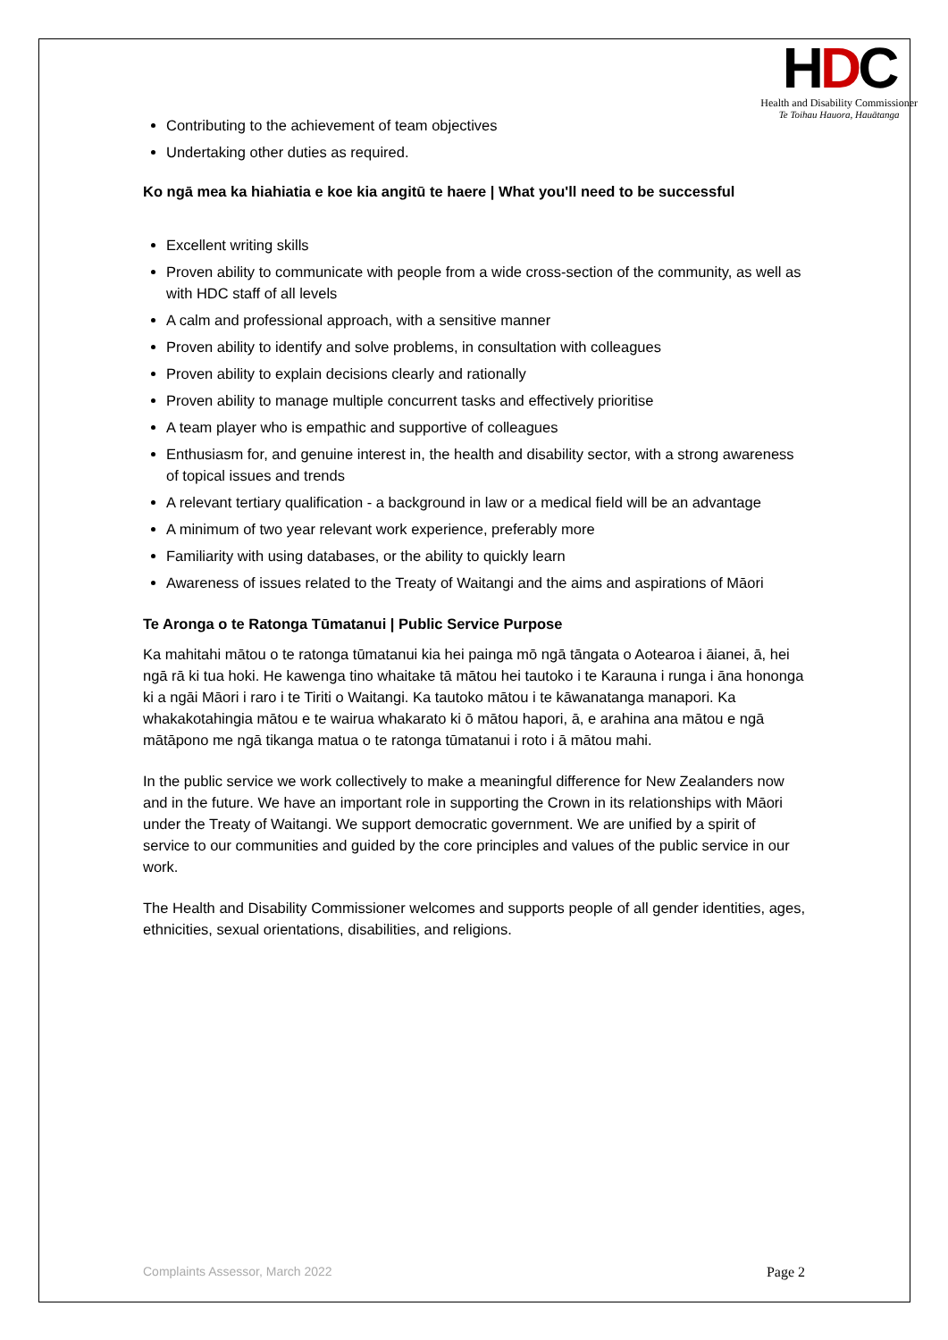HDC
Health and Disability Commissioner
Te Toihau Hauora, Hauātanga
Contributing to the achievement of team objectives
Undertaking other duties as required.
Ko ngā mea ka hiahiatia e koe kia angitū te haere | What you'll need to be successful
Excellent writing skills
Proven ability to communicate with people from a wide cross-section of the community, as well as with HDC staff of all levels
A calm and professional approach, with a sensitive manner
Proven ability to identify and solve problems, in consultation with colleagues
Proven ability to explain decisions clearly and rationally
Proven ability to manage multiple concurrent tasks and effectively prioritise
A team player who is empathic and supportive of colleagues
Enthusiasm for, and genuine interest in, the health and disability sector, with a strong awareness of topical issues and trends
A relevant tertiary qualification - a background in law or a medical field will be an advantage
A minimum of two year relevant work experience, preferably more
Familiarity with using databases, or the ability to quickly learn
Awareness of issues related to the Treaty of Waitangi and the aims and aspirations of Māori
Te Aronga o te Ratonga Tūmatanui | Public Service Purpose
Ka mahitahi mātou o te ratonga tūmatanui kia hei painga mō ngā tāngata o Aotearoa i āianei, ā, hei ngā rā ki tua hoki. He kawenga tino whaitake tā mātou hei tautoko i te Karauna i runga i āna hononga ki a ngāi Māori i raro i te Tiriti o Waitangi. Ka tautoko mātou i te kāwanatanga manapori. Ka whakakotahingia mātou e te wairua whakarato ki ō mātou hapori, ā, e arahina ana mātou e ngā mātāpono me ngā tikanga matua o te ratonga tūmatanui i roto i ā mātou mahi.
In the public service we work collectively to make a meaningful difference for New Zealanders now and in the future. We have an important role in supporting the Crown in its relationships with Māori under the Treaty of Waitangi. We support democratic government. We are unified by a spirit of service to our communities and guided by the core principles and values of the public service in our work.
The Health and Disability Commissioner welcomes and supports people of all gender identities, ages, ethnicities, sexual orientations, disabilities, and religions.
Complaints Assessor, March 2022 Page 2